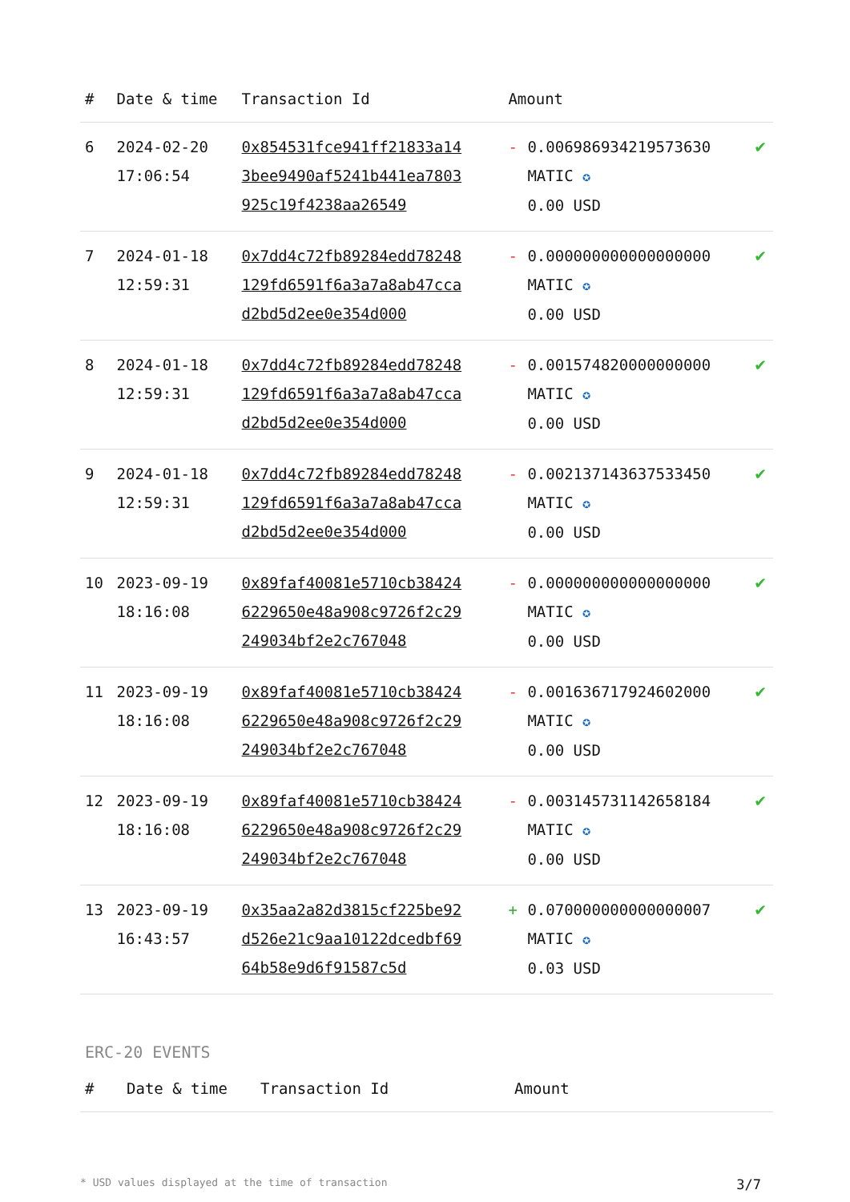| # | Date & time | Transaction Id | Amount | |
| --- | --- | --- | --- | --- |
| 6 | 2024-02-20 17:06:54 | 0x854531fce941ff21833a143bee9490af5241b441ea7803925c19f4238aa26549 | - 0.006986934219573630 MATIC ✪ 0.00 USD | ✔ |
| 7 | 2024-01-18 12:59:31 | 0x7dd4c72fb89284edd78248129fd6591f6a3a7a8ab47ccad2bd5d2ee0e354d000 | - 0.000000000000000000 MATIC ✪ 0.00 USD | ✔ |
| 8 | 2024-01-18 12:59:31 | 0x7dd4c72fb89284edd78248129fd6591f6a3a7a8ab47ccad2bd5d2ee0e354d000 | - 0.001574820000000000 MATIC ✪ 0.00 USD | ✔ |
| 9 | 2024-01-18 12:59:31 | 0x7dd4c72fb89284edd78248129fd6591f6a3a7a8ab47ccad2bd5d2ee0e354d000 | - 0.002137143637533450 MATIC ✪ 0.00 USD | ✔ |
| 10 | 2023-09-19 18:16:08 | 0x89faf40081e5710cb384246229650e48a908c9726f2c29249034bf2e2c767048 | - 0.000000000000000000 MATIC ✪ 0.00 USD | ✔ |
| 11 | 2023-09-19 18:16:08 | 0x89faf40081e5710cb384246229650e48a908c9726f2c29249034bf2e2c767048 | - 0.001636717924602000 MATIC ✪ 0.00 USD | ✔ |
| 12 | 2023-09-19 18:16:08 | 0x89faf40081e5710cb384246229650e48a908c9726f2c29249034bf2e2c767048 | - 0.003145731142658184 MATIC ✪ 0.00 USD | ✔ |
| 13 | 2023-09-19 16:43:57 | 0x35aa2a82d3815cf225be92d526e21c9aa10122dcedbf6964b58e9d6f91587c5d | + 0.070000000000000007 MATIC ✪ 0.03 USD | ✔ |
ERC-20 EVENTS
| # | Date & time | Transaction Id | Amount |
| --- | --- | --- | --- |
* USD values displayed at the time of transaction 3/7